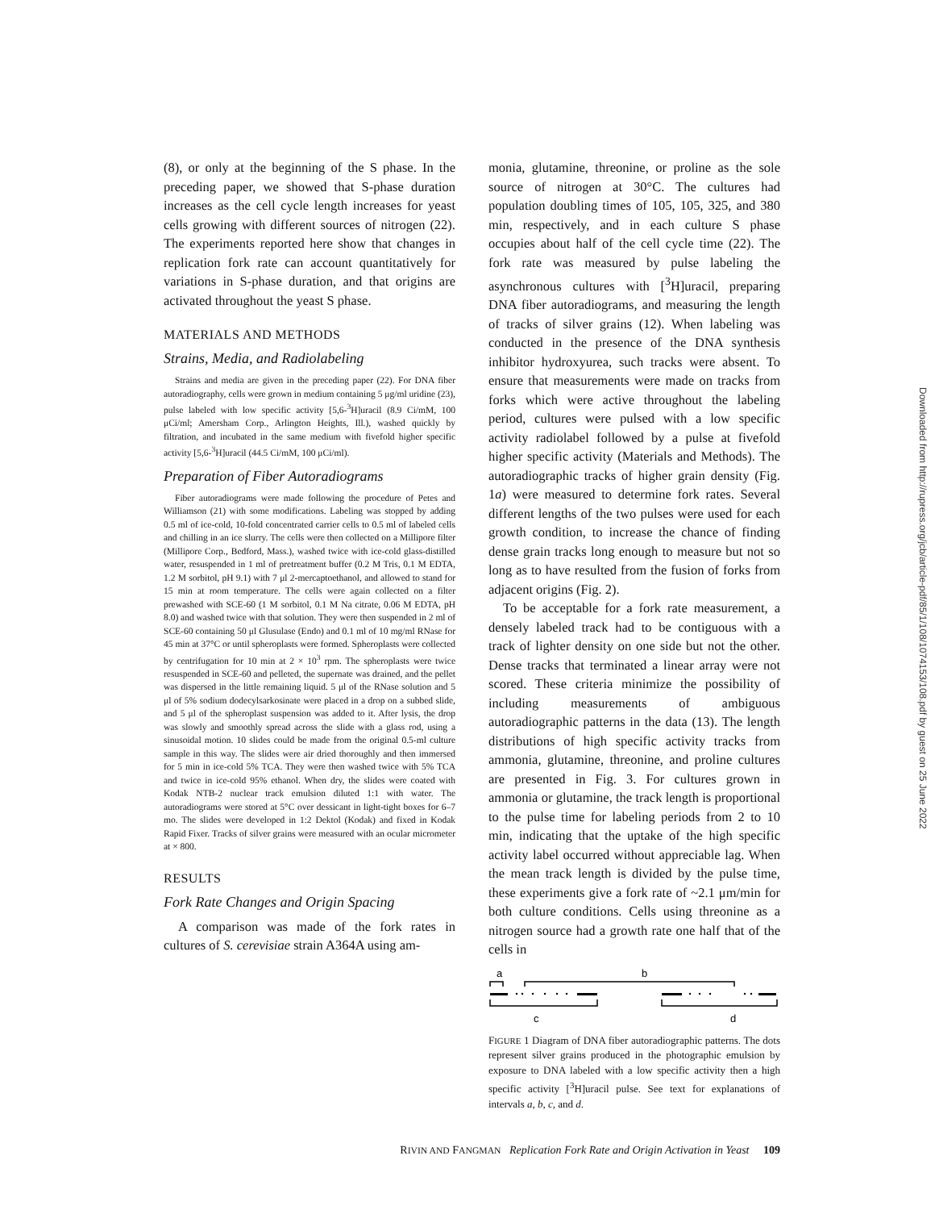(8), or only at the beginning of the S phase. In the preceding paper, we showed that S-phase duration increases as the cell cycle length increases for yeast cells growing with different sources of nitrogen (22). The experiments reported here show that changes in replication fork rate can account quantitatively for variations in S-phase duration, and that origins are activated throughout the yeast S phase.
MATERIALS AND METHODS
Strains, Media, and Radiolabeling
Strains and media are given in the preceding paper (22). For DNA fiber autoradiography, cells were grown in medium containing 5 μg/ml uridine (23), pulse labeled with low specific activity [5,6-<sup>3</sup>H]uracil (8.9 Ci/mM, 100 μCi/ml; Amersham Corp., Arlington Heights, Ill.), washed quickly by filtration, and incubated in the same medium with fivefold higher specific activity [5,6-<sup>3</sup>H]uracil (44.5 Ci/mM, 100 μCi/ml).
Preparation of Fiber Autoradiograms
Fiber autoradiograms were made following the procedure of Petes and Williamson (21) with some modifications. Labeling was stopped by adding 0.5 ml of ice-cold, 10-fold concentrated carrier cells to 0.5 ml of labeled cells and chilling in an ice slurry. The cells were then collected on a Millipore filter (Millipore Corp., Bedford, Mass.), washed twice with ice-cold glass-distilled water, resuspended in 1 ml of pretreatment buffer (0.2 M Tris, 0.1 M EDTA, 1.2 M sorbitol, pH 9.1) with 7 μl 2-mercaptoethanol, and allowed to stand for 15 min at room temperature. The cells were again collected on a filter prewashed with SCE-60 (1 M sorbitol, 0.1 M Na citrate, 0.06 M EDTA, pH 8.0) and washed twice with that solution. They were then suspended in 2 ml of SCE-60 containing 50 μl Glusulase (Endo) and 0.1 ml of 10 mg/ml RNase for 45 min at 37°C or until spheroplasts were formed. Spheroplasts were collected by centrifugation for 10 min at 2 × 10<sup>3</sup> rpm. The spheroplasts were twice resuspended in SCE-60 and pelleted, the supernate was drained, and the pellet was dispersed in the little remaining liquid. 5 μl of the RNase solution and 5 μl of 5% sodium dodecylsarkosinate were placed in a drop on a subbed slide, and 5 μl of the spheroplast suspension was added to it. After lysis, the drop was slowly and smoothly spread across the slide with a glass rod, using a sinusoidal motion. 10 slides could be made from the original 0.5-ml culture sample in this way. The slides were air dried thoroughly and then immersed for 5 min in ice-cold 5% TCA. They were then washed twice with 5% TCA and twice in ice-cold 95% ethanol. When dry, the slides were coated with Kodak NTB-2 nuclear track emulsion diluted 1:1 with water. The autoradiograms were stored at 5°C over dessicant in light-tight boxes for 6–7 mo. The slides were developed in 1:2 Dektol (Kodak) and fixed in Kodak Rapid Fixer. Tracks of silver grains were measured with an ocular micrometer at × 800.
RESULTS
Fork Rate Changes and Origin Spacing
A comparison was made of the fork rates in cultures of S. cerevisiae strain A364A using am-
monia, glutamine, threonine, or proline as the sole source of nitrogen at 30°C. The cultures had population doubling times of 105, 105, 325, and 380 min, respectively, and in each culture S phase occupies about half of the cell cycle time (22). The fork rate was measured by pulse labeling the asynchronous cultures with [<sup>3</sup>H]uracil, preparing DNA fiber autoradiograms, and measuring the length of tracks of silver grains (12). When labeling was conducted in the presence of the DNA synthesis inhibitor hydroxyurea, such tracks were absent. To ensure that measurements were made on tracks from forks which were active throughout the labeling period, cultures were pulsed with a low specific activity radiolabel followed by a pulse at fivefold higher specific activity (Materials and Methods). The autoradiographic tracks of higher grain density (Fig. 1a) were measured to determine fork rates. Several different lengths of the two pulses were used for each growth condition, to increase the chance of finding dense grain tracks long enough to measure but not so long as to have resulted from the fusion of forks from adjacent origins (Fig. 2).
To be acceptable for a fork rate measurement, a densely labeled track had to be contiguous with a track of lighter density on one side but not the other. Dense tracks that terminated a linear array were not scored. These criteria minimize the possibility of including measurements of ambiguous autoradiographic patterns in the data (13). The length distributions of high specific activity tracks from ammonia, glutamine, threonine, and proline cultures are presented in Fig. 3. For cultures grown in ammonia or glutamine, the track length is proportional to the pulse time for labeling periods from 2 to 10 min, indicating that the uptake of the high specific activity label occurred without appreciable lag. When the mean track length is divided by the pulse time, these experiments give a fork rate of ~2.1 μm/min for both culture conditions. Cells using threonine as a nitrogen source had a growth rate one half that of the cells in
a
b
c
d
FIGURE 1 Diagram of DNA fiber autoradiographic patterns. The dots represent silver grains produced in the photographic emulsion by exposure to DNA labeled with a low specific activity then a high specific activity [<sup>3</sup>H]uracil pulse. See text for explanations of intervals a, b, c, and d.
RIVIN AND FANGMAN Replication Fork Rate and Origin Activation in Yeast 109
Downloaded from http://rupress.org/jcb/article-pdf/85/1/108/1074153/108.pdf by guest on 25 June 2022